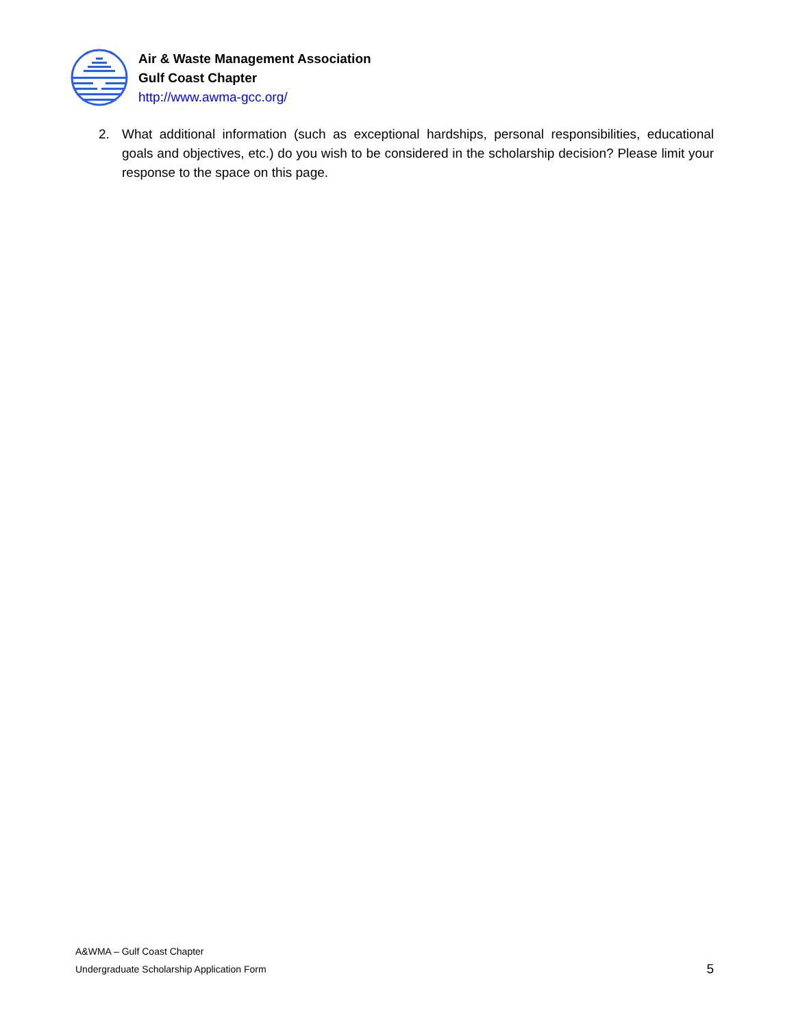Air & Waste Management Association
Gulf Coast Chapter
http://www.awma-gcc.org/
2. What additional information (such as exceptional hardships, personal responsibilities, educational goals and objectives, etc.) do you wish to be considered in the scholarship decision? Please limit your response to the space on this page.
A&WMA – Gulf Coast Chapter
Undergraduate Scholarship Application Form
5